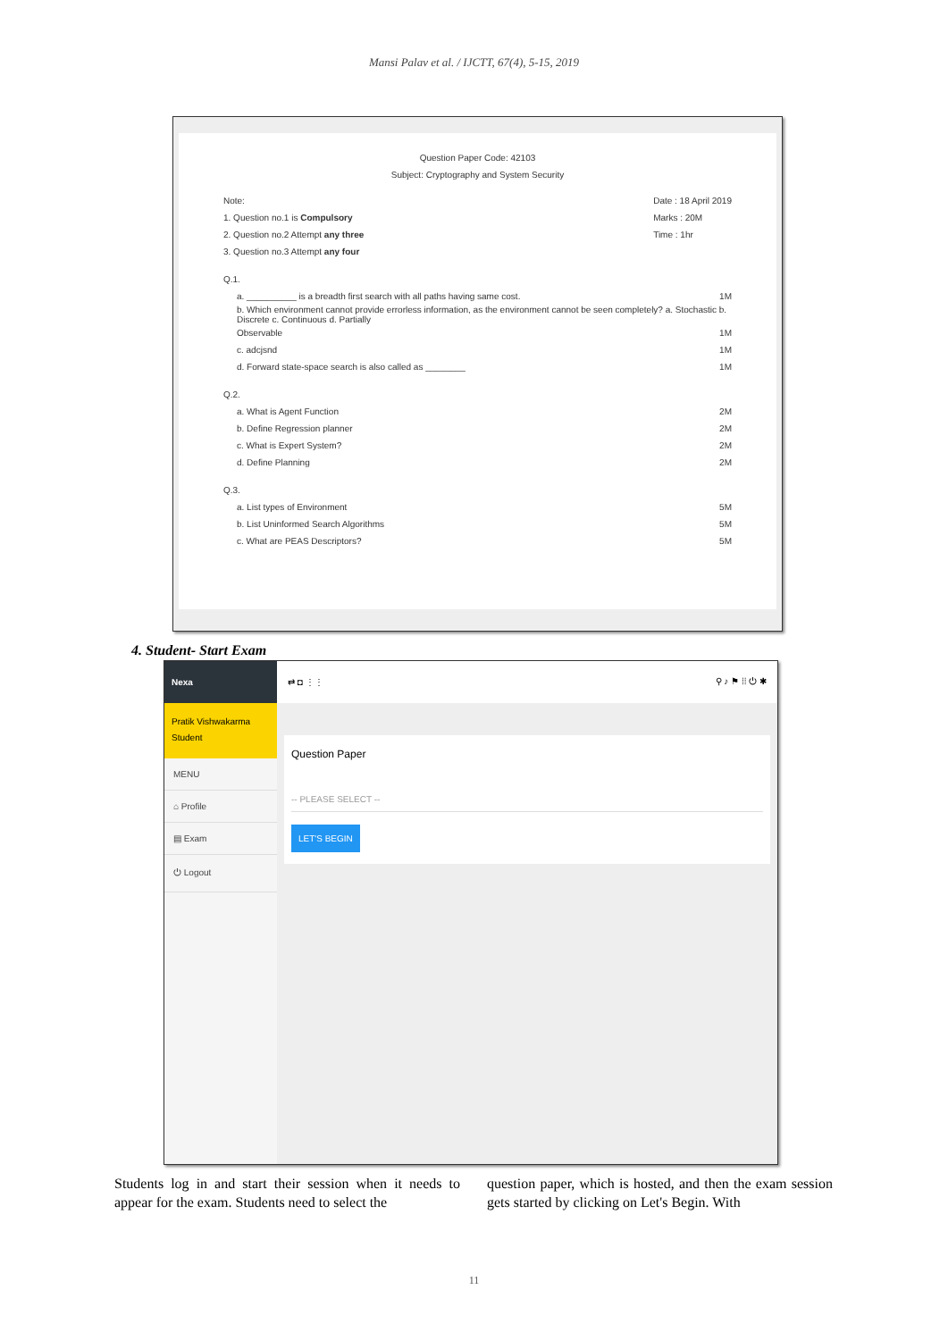Mansi Palav et al. / IJCTT, 67(4), 5-15, 2019
Question Paper Code: 42103
Subject: Cryptography and System Security
Note:
1. Question no.1 is Compulsory
2. Question no.2 Attempt any three
3. Question no.3 Attempt any four
Date : 18 April 2019
Marks : 20M
Time : 1hr
Q.1.
a. __________ is a breadth first search with all paths having same cost. 1M
b. Which environment cannot provide errorless information, as the environment cannot be seen completely? a. Stochastic b. Discrete c. Continuous d. Partially
Observable 1M
c. adcjsnd 1M
d. Forward state-space search is also called as ________ 1M
Q.2.
a. What is Agent Function 2M
b. Define Regression planner 2M
c. What is Expert System? 2M
d. Define Planning 2M
Q.3.
a. List types of Environment 5M
b. List Uninformed Search Algorithms 5M
c. What are PEAS Descriptors? 5M
4. Student- Start Exam
Nexa
Pratik Vishwakarma
Student
MENU
⌂ Profile
▤ Exam
⏻ Logout
⇄ ◘ ⋮⋮ ⚲ ♪ ⚑ ⁞⁞ ⏻ ✱
Question Paper
-- PLEASE SELECT --
LET'S BEGIN
Students log in and start their session when it needs to appear for the exam. Students need to select the
question paper, which is hosted, and then the exam session gets started by clicking on Let's Begin. With
11